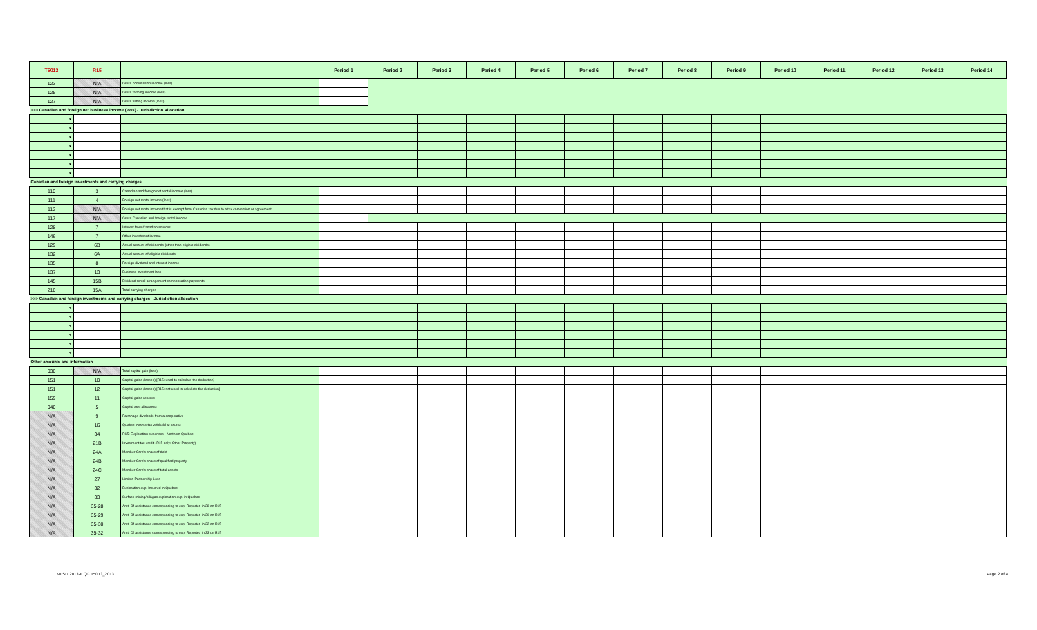| T5013 | R15 | | Period 1 | Period 2 | Period 3 | Period 4 | Period 5 | Period 6 | Period 7 | Period 8 | Period 9 | Period 10 | Period 11 | Period 12 | Period 13 | Period 14 |
| --- | --- | --- | --- | --- | --- | --- | --- | --- | --- | --- | --- | --- | --- | --- | --- | --- |
| 123 | N/A | Gross commission income (loss) | | | | | | | | | | | | | | |
| 125 | N/A | Gross farming income (loss) | | | | | | | | | | | | | | |
| 127 | N/A | Gross fishing income (loss) | | | | | | | | | | | | | | |
| >>> Canadian and foreign net business income (loss) - Jurisdiction Allocation | | | | | | | | | | | | | | | | |
| ▼ | | | | | | | | | | | | | | | | |
| ▼ | | | | | | | | | | | | | | | | |
| ▼ | | | | | | | | | | | | | | | | |
| ▼ | | | | | | | | | | | | | | | | |
| ▼ | | | | | | | | | | | | | | | | |
| ▼ | | | | | | | | | | | | | | | | |
| ▼ | | | | | | | | | | | | | | | | |
| Canadian and foreign investments and carrying charges | | | | | | | | | | | | | | | | |
| 110 | 3 | Canadian and foreign net rental income (loss) | | | | | | | | | | | | | | |
| 111 | 4 | Foreign net rental income (loss) | | | | | | | | | | | | | | |
| 112 | N/A | Foreign net rental income that is exempt from Canadian tax due to a tax convention or agreement | | | | | | | | | | | | | | |
| 117 | N/A | Gross Canadian and foreign rental income | | | | | | | | | | | | | | |
| 128 | 7 | Interest from Canadian sources | | | | | | | | | | | | | | |
| 146 | 7 | Other investment income | | | | | | | | | | | | | | |
| 129 | 6B | Actual amount of dividends (other than eligible dividends) | | | | | | | | | | | | | | |
| 132 | 6A | Actual amount of eligible dividends | | | | | | | | | | | | | | |
| 135 | 8 | Foreign dividend and interest income | | | | | | | | | | | | | | |
| 137 | 13 | Business investment loss | | | | | | | | | | | | | | |
| 145 | 15B | Dividend rental arrangement compensation payments | | | | | | | | | | | | | | |
| 210 | 15A | Total carrying charges | | | | | | | | | | | | | | |
| >>> Canadian and foreign investments and carrying charges - Jurisdiction allocation | | | | | | | | | | | | | | | | |
| ▼ | | | | | | | | | | | | | | | | |
| ▼ | | | | | | | | | | | | | | | | |
| ▼ | | | | | | | | | | | | | | | | |
| ▼ | | | | | | | | | | | | | | | | |
| ▼ | | | | | | | | | | | | | | | | |
| ▼ | | | | | | | | | | | | | | | | |
| Other amounts and information | | | | | | | | | | | | | | | | |
| 030 | N/A | Total capital gain (loss) | | | | | | | | | | | | | | |
| 151 | 10 | Capital gains (losses) [R15: used to calculate the deduction] | | | | | | | | | | | | | | |
| 151 | 12 | Capital gains (losses) [R15: not used to calculate the deduction] | | | | | | | | | | | | | | |
| 159 | 11 | Capital gains reserve | | | | | | | | | | | | | | |
| 040 | 5 | Capital cost allowance | | | | | | | | | | | | | | |
| N/A | 9 | Patronage dividends from a cooperative | | | | | | | | | | | | | | |
| N/A | 16 | Quebec income tax withheld at source | | | | | | | | | | | | | | |
| N/A | 34 | R15: Exploration expenses - Northern Quebec | | | | | | | | | | | | | | |
| N/A | 21B | Investment tax credit (R15 only: Other Property) | | | | | | | | | | | | | | |
| N/A | 24A | Member Corp's share of debt | | | | | | | | | | | | | | |
| N/A | 24B | Member Corp's share of qualified property | | | | | | | | | | | | | | |
| N/A | 24C | Member Corp's share of total assets | | | | | | | | | | | | | | |
| N/A | 27 | Limited Partnership Loss | | | | | | | | | | | | | | |
| N/A | 32 | Exploration exp. Incurred in Quebec | | | | | | | | | | | | | | |
| N/A | 33 | Surface mining/oil&gas exploration exp. in Quebec | | | | | | | | | | | | | | |
| N/A | 35-28 | Amt. Of assistance corresponding to exp. Reported in 28 on R15 | | | | | | | | | | | | | | |
| N/A | 35-29 | Amt. Of assistance corresponding to exp. Reported in 30 on R15 | | | | | | | | | | | | | | |
| N/A | 35-30 | Amt. Of assistance corresponding to exp. Reported in 32 on R15 | | | | | | | | | | | | | | |
| N/A | 35-32 | Amt. Of assistance corresponding to exp. Reported in 33 on R15 | | | | | | | | | | | | | | |
MLSD 2013-II QC T5013_2013 Page 2 of 4